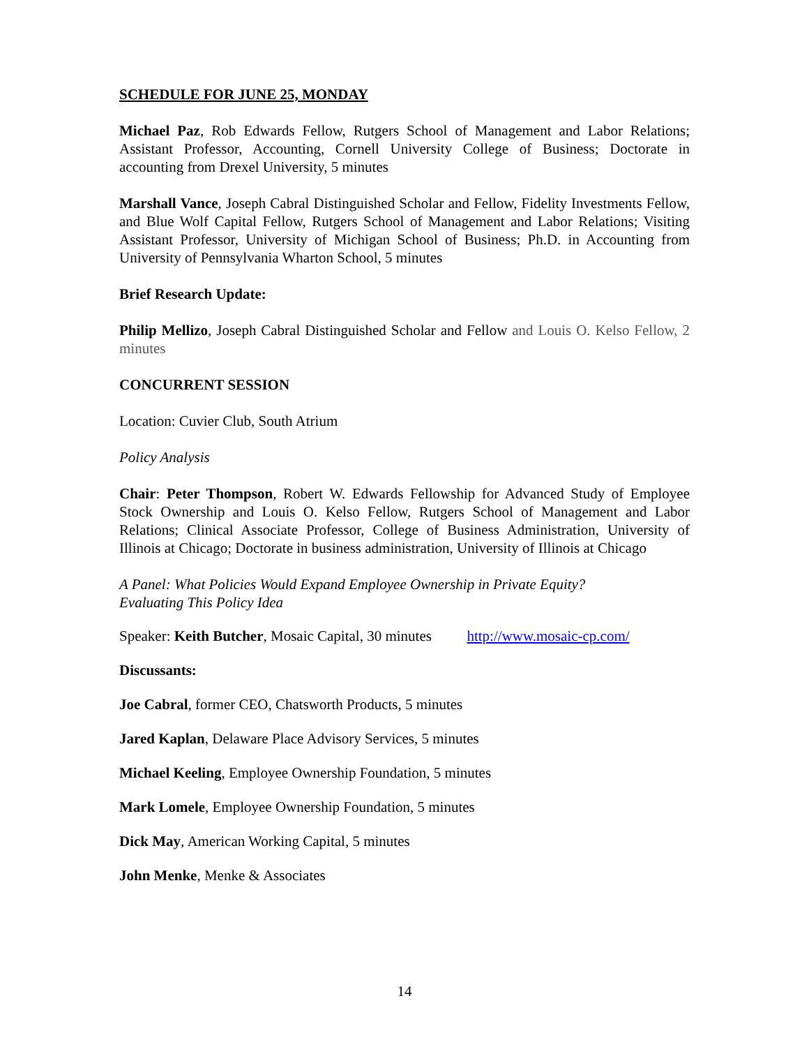SCHEDULE FOR JUNE 25, MONDAY
Michael Paz, Rob Edwards Fellow, Rutgers School of Management and Labor Relations; Assistant Professor, Accounting, Cornell University College of Business; Doctorate in accounting from Drexel University, 5 minutes
Marshall Vance, Joseph Cabral Distinguished Scholar and Fellow, Fidelity Investments Fellow, and Blue Wolf Capital Fellow, Rutgers School of Management and Labor Relations; Visiting Assistant Professor, University of Michigan School of Business; Ph.D. in Accounting from University of Pennsylvania Wharton School, 5 minutes
Brief Research Update:
Philip Mellizo, Joseph Cabral Distinguished Scholar and Fellow and Louis O. Kelso Fellow, 2 minutes
CONCURRENT SESSION
Location: Cuvier Club, South Atrium
Policy Analysis
Chair: Peter Thompson, Robert W. Edwards Fellowship for Advanced Study of Employee Stock Ownership and Louis O. Kelso Fellow, Rutgers School of Management and Labor Relations; Clinical Associate Professor, College of Business Administration, University of Illinois at Chicago; Doctorate in business administration, University of Illinois at Chicago
A Panel: What Policies Would Expand Employee Ownership in Private Equity?
Evaluating This Policy Idea
Speaker: Keith Butcher, Mosaic Capital, 30 minutes http://www.mosaic-cp.com/
Discussants:
Joe Cabral, former CEO, Chatsworth Products, 5 minutes
Jared Kaplan, Delaware Place Advisory Services, 5 minutes
Michael Keeling, Employee Ownership Foundation, 5 minutes
Mark Lomele, Employee Ownership Foundation, 5 minutes
Dick May, American Working Capital, 5 minutes
John Menke, Menke & Associates
14